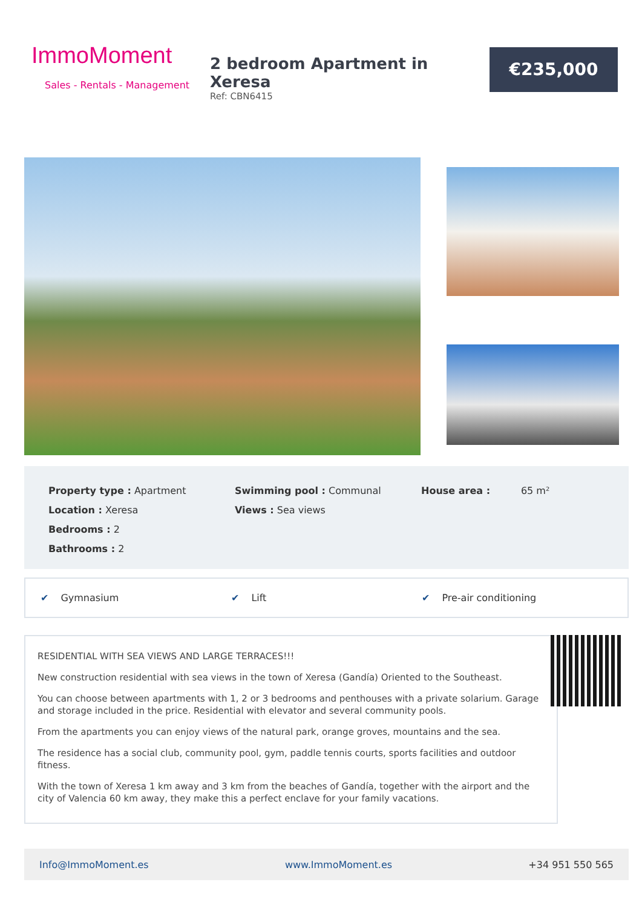ImmoMoment
Sales - Rentals - Management
2 bedroom Apartment in Xeresa
Ref: CBN6415
€235,000
Property type : Apartment
Location : Xeresa
Bedrooms : 2
Bathrooms : 2
Swimming pool : Communal
Views : Sea views
House area : 65 m²
✔ Gymnasium ✔ Lift ✔ Pre-air conditioning
RESIDENTIAL WITH SEA VIEWS AND LARGE TERRACES!!!
New construction residential with sea views in the town of Xeresa (Gandía) Oriented to the Southeast.
You can choose between apartments with 1, 2 or 3 bedrooms and penthouses with a private solarium. Garage and storage included in the price. Residential with elevator and several community pools.
From the apartments you can enjoy views of the natural park, orange groves, mountains and the sea.
The residence has a social club, community pool, gym, paddle tennis courts, sports facilities and outdoor fitness.
With the town of Xeresa 1 km away and 3 km from the beaches of Gandía, together with the airport and the city of Valencia 60 km away, they make this a perfect enclave for your family vacations.
Info@ImmoMoment.es www.ImmoMoment.es +34 951 550 565